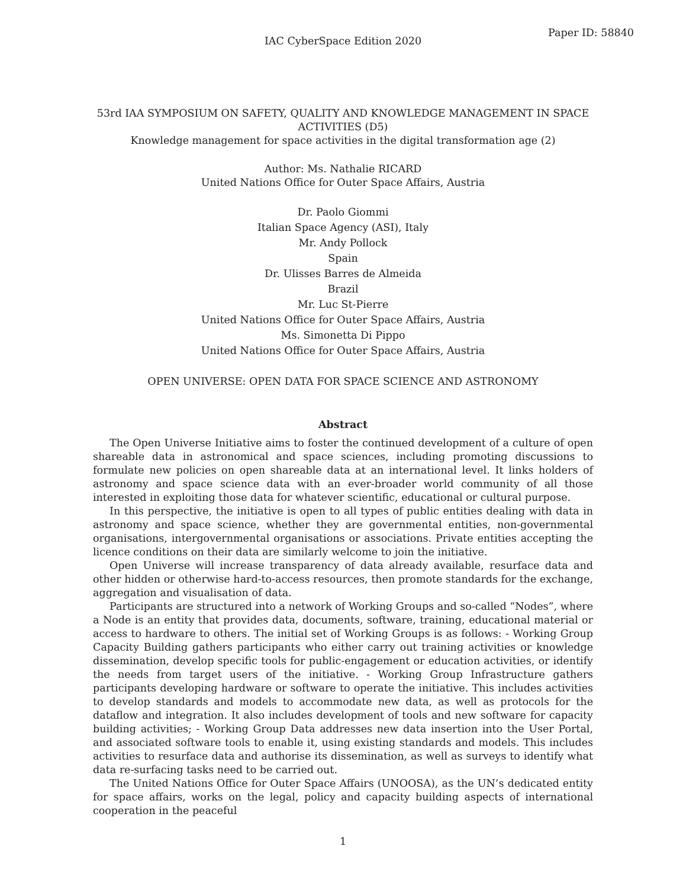Paper ID: 58840
IAC CyberSpace Edition 2020
53rd IAA SYMPOSIUM ON SAFETY, QUALITY AND KNOWLEDGE MANAGEMENT IN SPACE ACTIVITIES (D5)
Knowledge management for space activities in the digital transformation age (2)
Author: Ms. Nathalie RICARD
United Nations Office for Outer Space Affairs, Austria
Dr. Paolo Giommi
Italian Space Agency (ASI), Italy
Mr. Andy Pollock
Spain
Dr. Ulisses Barres de Almeida
Brazil
Mr. Luc St-Pierre
United Nations Office for Outer Space Affairs, Austria
Ms. Simonetta Di Pippo
United Nations Office for Outer Space Affairs, Austria
OPEN UNIVERSE: OPEN DATA FOR SPACE SCIENCE AND ASTRONOMY
Abstract
The Open Universe Initiative aims to foster the continued development of a culture of open shareable data in astronomical and space sciences, including promoting discussions to formulate new policies on open shareable data at an international level. It links holders of astronomy and space science data with an ever-broader world community of all those interested in exploiting those data for whatever scientific, educational or cultural purpose.
In this perspective, the initiative is open to all types of public entities dealing with data in astronomy and space science, whether they are governmental entities, non-governmental organisations, intergovernmental organisations or associations. Private entities accepting the licence conditions on their data are similarly welcome to join the initiative.
Open Universe will increase transparency of data already available, resurface data and other hidden or otherwise hard-to-access resources, then promote standards for the exchange, aggregation and visualisation of data.
Participants are structured into a network of Working Groups and so-called “Nodes”, where a Node is an entity that provides data, documents, software, training, educational material or access to hardware to others. The initial set of Working Groups is as follows: - Working Group Capacity Building gathers participants who either carry out training activities or knowledge dissemination, develop specific tools for public-engagement or education activities, or identify the needs from target users of the initiative. - Working Group Infrastructure gathers participants developing hardware or software to operate the initiative. This includes activities to develop standards and models to accommodate new data, as well as protocols for the dataflow and integration. It also includes development of tools and new software for capacity building activities; - Working Group Data addresses new data insertion into the User Portal, and associated software tools to enable it, using existing standards and models. This includes activities to resurface data and authorise its dissemination, as well as surveys to identify what data re-surfacing tasks need to be carried out.
The United Nations Office for Outer Space Affairs (UNOOSA), as the UN’s dedicated entity for space affairs, works on the legal, policy and capacity building aspects of international cooperation in the peaceful
1